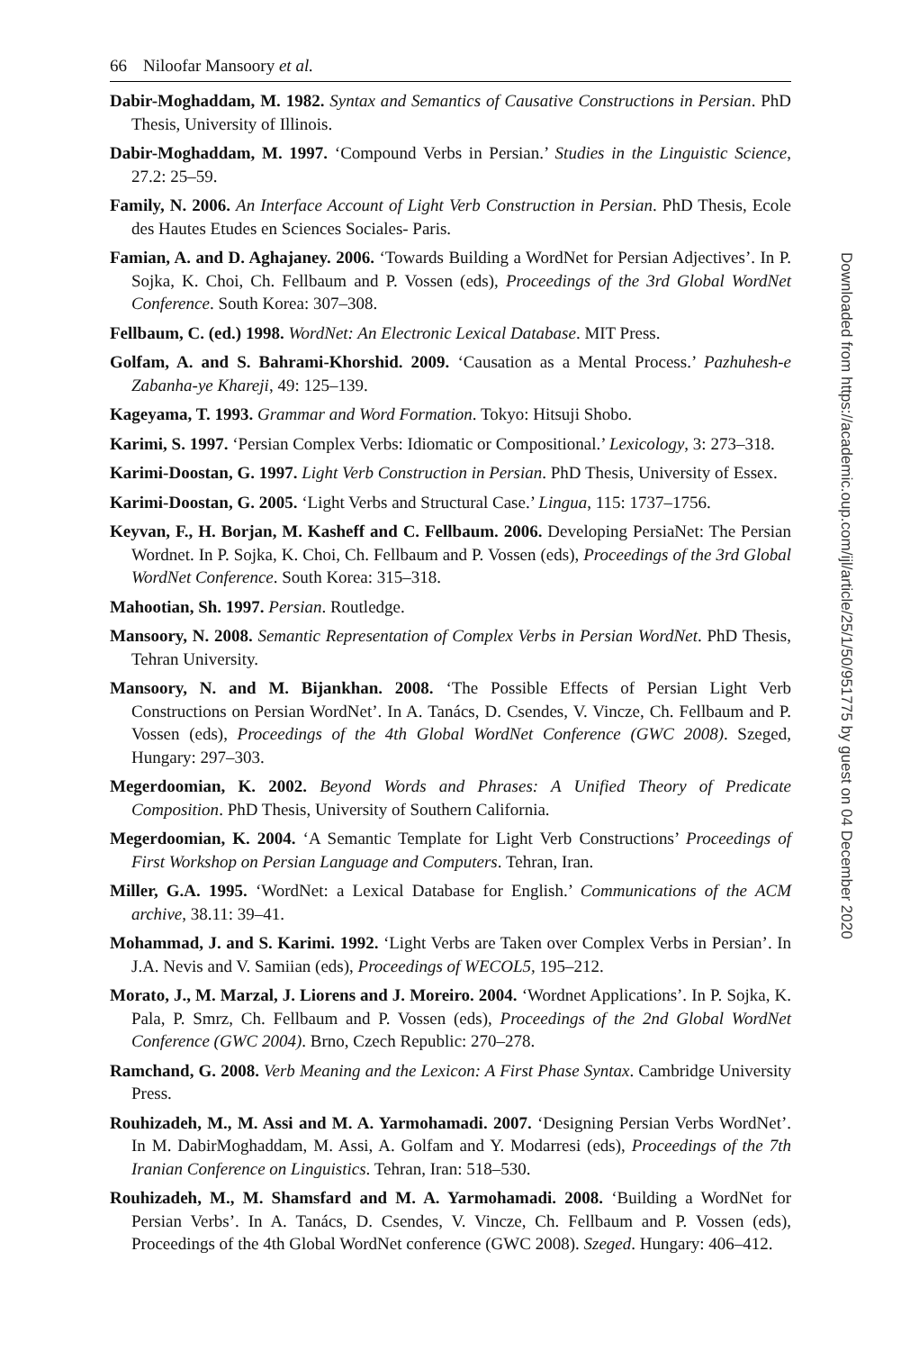66 Niloofar Mansoory et al.
Dabir-Moghaddam, M. 1982. Syntax and Semantics of Causative Constructions in Persian. PhD Thesis, University of Illinois.
Dabir-Moghaddam, M. 1997. ‘Compound Verbs in Persian.’ Studies in the Linguistic Science, 27.2: 25–59.
Family, N. 2006. An Interface Account of Light Verb Construction in Persian. PhD Thesis, Ecole des Hautes Etudes en Sciences Sociales- Paris.
Famian, A. and D. Aghajaney. 2006. ‘Towards Building a WordNet for Persian Adjectives’. In P. Sojka, K. Choi, Ch. Fellbaum and P. Vossen (eds), Proceedings of the 3rd Global WordNet Conference. South Korea: 307–308.
Fellbaum, C. (ed.) 1998. WordNet: An Electronic Lexical Database. MIT Press.
Golfam, A. and S. Bahrami-Khorshid. 2009. ‘Causation as a Mental Process.’ Pazhuhesh-e Zabanha-ye Khareji, 49: 125–139.
Kageyama, T. 1993. Grammar and Word Formation. Tokyo: Hitsuji Shobo.
Karimi, S. 1997. ‘Persian Complex Verbs: Idiomatic or Compositional.’ Lexicology, 3: 273–318.
Karimi-Doostan, G. 1997. Light Verb Construction in Persian. PhD Thesis, University of Essex.
Karimi-Doostan, G. 2005. ‘Light Verbs and Structural Case.’ Lingua, 115: 1737–1756.
Keyvan, F., H. Borjan, M. Kasheff and C. Fellbaum. 2006. Developing PersiaNet: The Persian Wordnet. In P. Sojka, K. Choi, Ch. Fellbaum and P. Vossen (eds), Proceedings of the 3rd Global WordNet Conference. South Korea: 315–318.
Mahootian, Sh. 1997. Persian. Routledge.
Mansoory, N. 2008. Semantic Representation of Complex Verbs in Persian WordNet. PhD Thesis, Tehran University.
Mansoory, N. and M. Bijankhan. 2008. ‘The Possible Effects of Persian Light Verb Constructions on Persian WordNet’. In A. Tanács, D. Csendes, V. Vincze, Ch. Fellbaum and P. Vossen (eds), Proceedings of the 4th Global WordNet Conference (GWC 2008). Szeged, Hungary: 297–303.
Megerdoomian, K. 2002. Beyond Words and Phrases: A Unified Theory of Predicate Composition. PhD Thesis, University of Southern California.
Megerdoomian, K. 2004. ‘A Semantic Template for Light Verb Constructions’ Proceedings of First Workshop on Persian Language and Computers. Tehran, Iran.
Miller, G.A. 1995. ‘WordNet: a Lexical Database for English.’ Communications of the ACM archive, 38.11: 39–41.
Mohammad, J. and S. Karimi. 1992. ‘Light Verbs are Taken over Complex Verbs in Persian’. In J.A. Nevis and V. Samiian (eds), Proceedings of WECOL5, 195–212.
Morato, J., M. Marzal, J. Liorens and J. Moreiro. 2004. ‘Wordnet Applications’. In P. Sojka, K. Pala, P. Smrz, Ch. Fellbaum and P. Vossen (eds), Proceedings of the 2nd Global WordNet Conference (GWC 2004). Brno, Czech Republic: 270–278.
Ramchand, G. 2008. Verb Meaning and the Lexicon: A First Phase Syntax. Cambridge University Press.
Rouhizadeh, M., M. Assi and M. A. Yarmohamadi. 2007. ‘Designing Persian Verbs WordNet’. In M. DabirMoghaddam, M. Assi, A. Golfam and Y. Modarresi (eds), Proceedings of the 7th Iranian Conference on Linguistics. Tehran, Iran: 518–530.
Rouhizadeh, M., M. Shamsfard and M. A. Yarmohamadi. 2008. ‘Building a WordNet for Persian Verbs’. In A. Tanács, D. Csendes, V. Vincze, Ch. Fellbaum and P. Vossen (eds), Proceedings of the 4th Global WordNet conference (GWC 2008). Szeged. Hungary: 406–412.
Downloaded from https://academic.oup.com/ijl/article/25/1/50/951775 by guest on 04 December 2020